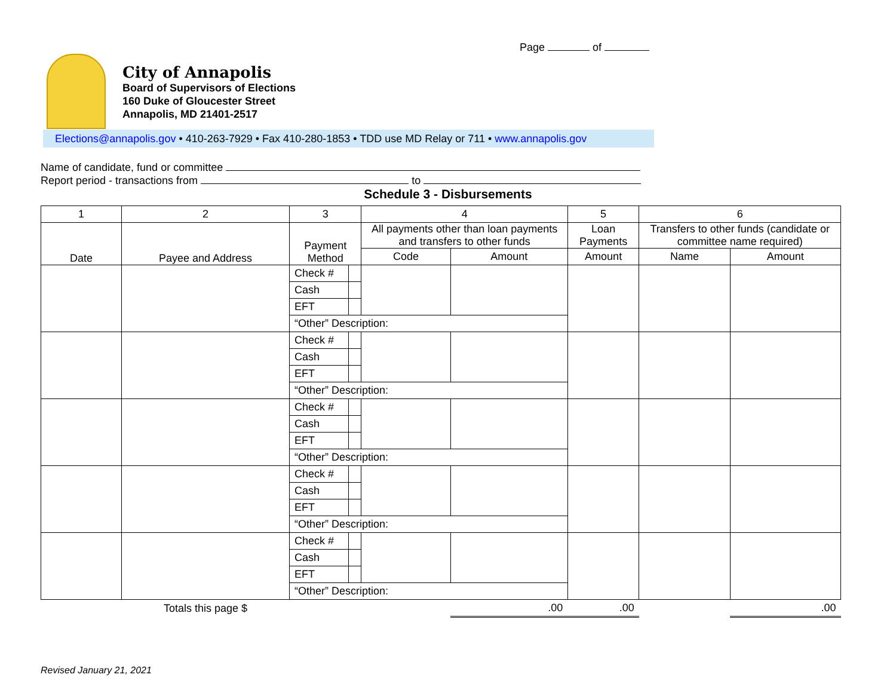Page of
City of Annapolis
Board of Supervisors of Elections
160 Duke of Gloucester Street
Annapolis, MD 21401-2517
Elections@annapolis.gov • 410-263-7929 • Fax 410-280-1853 • TDD use MD Relay or 711 • www.annapolis.gov
Name of candidate, fund or committee
Report period - transactions from to
Schedule 3 - Disbursements
| 1 | 2 | 3 | | 4 | | 5 | 6 | |
| --- | --- | --- | --- | --- | --- | --- | --- | --- |
| Date | Payee and Address | Payment Method | | All payments other than loan payments and transfers to other funds | | Loan Payments | Transfers to other funds (candidate or committee name required) | |
| | | | | Code | Amount | Amount | Name | Amount |
| | | Check # | | | | | | |
| | | Cash | | | | | | |
| | | EFT | | | | | | |
| | | “Other” Description: | | | | | | |
| | | Check # | | | | | | |
| | | Cash | | | | | | |
| | | EFT | | | | | | |
| | | “Other” Description: | | | | | | |
| | | Check # | | | | | | |
| | | Cash | | | | | | |
| | | EFT | | | | | | |
| | | “Other” Description: | | | | | | |
| | | Check # | | | | | | |
| | | Cash | | | | | | |
| | | EFT | | | | | | |
| | | “Other” Description: | | | | | | |
| | | Check # | | | | | | |
| | | Cash | | | | | | |
| | | EFT | | | | | | |
| | | “Other” Description: | | | | | | |
| | Totals this page $ | | | | .00 | .00 | | .00 |
Revised January 21, 2021